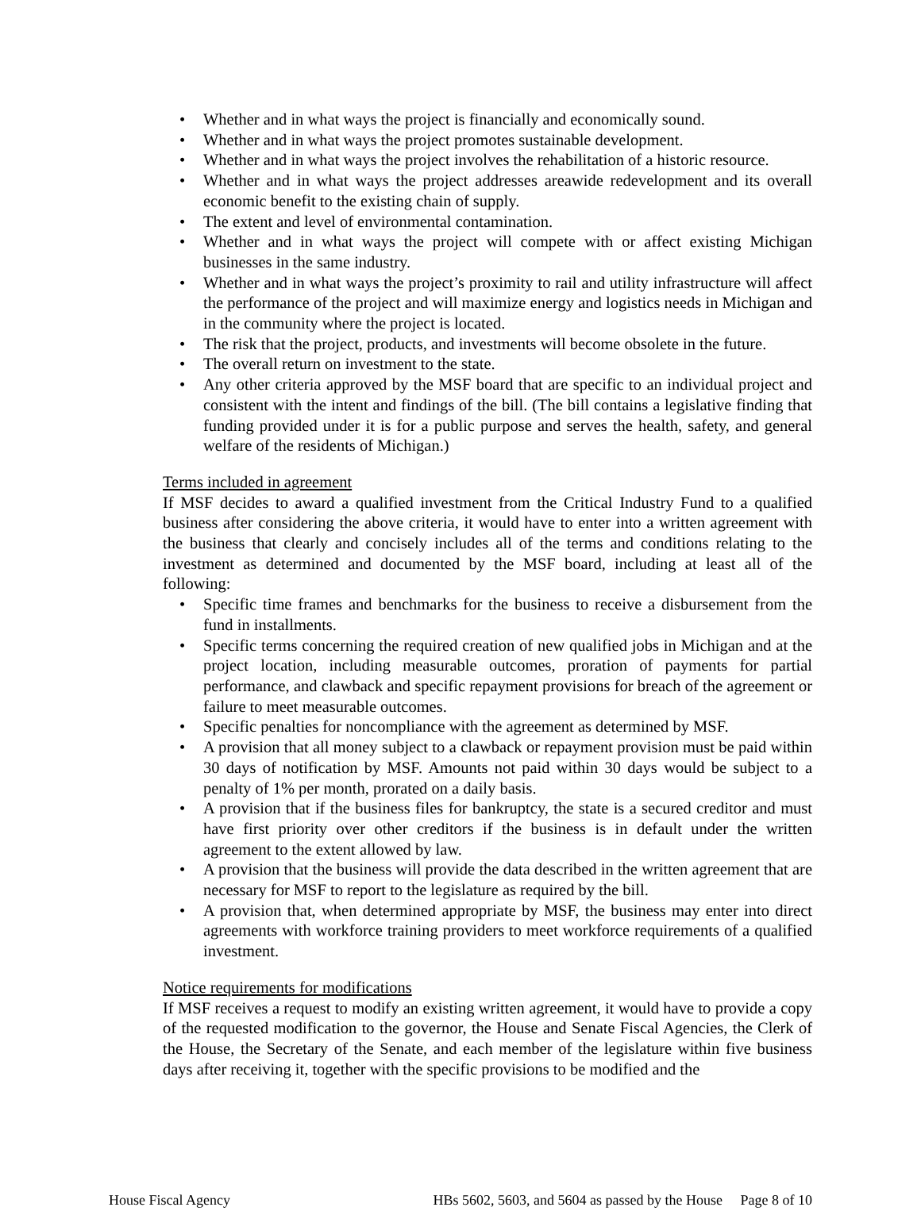Whether and in what ways the project is financially and economically sound.
Whether and in what ways the project promotes sustainable development.
Whether and in what ways the project involves the rehabilitation of a historic resource.
Whether and in what ways the project addresses areawide redevelopment and its overall economic benefit to the existing chain of supply.
The extent and level of environmental contamination.
Whether and in what ways the project will compete with or affect existing Michigan businesses in the same industry.
Whether and in what ways the project’s proximity to rail and utility infrastructure will affect the performance of the project and will maximize energy and logistics needs in Michigan and in the community where the project is located.
The risk that the project, products, and investments will become obsolete in the future.
The overall return on investment to the state.
Any other criteria approved by the MSF board that are specific to an individual project and consistent with the intent and findings of the bill. (The bill contains a legislative finding that funding provided under it is for a public purpose and serves the health, safety, and general welfare of the residents of Michigan.)
Terms included in agreement
If MSF decides to award a qualified investment from the Critical Industry Fund to a qualified business after considering the above criteria, it would have to enter into a written agreement with the business that clearly and concisely includes all of the terms and conditions relating to the investment as determined and documented by the MSF board, including at least all of the following:
Specific time frames and benchmarks for the business to receive a disbursement from the fund in installments.
Specific terms concerning the required creation of new qualified jobs in Michigan and at the project location, including measurable outcomes, proration of payments for partial performance, and clawback and specific repayment provisions for breach of the agreement or failure to meet measurable outcomes.
Specific penalties for noncompliance with the agreement as determined by MSF.
A provision that all money subject to a clawback or repayment provision must be paid within 30 days of notification by MSF. Amounts not paid within 30 days would be subject to a penalty of 1% per month, prorated on a daily basis.
A provision that if the business files for bankruptcy, the state is a secured creditor and must have first priority over other creditors if the business is in default under the written agreement to the extent allowed by law.
A provision that the business will provide the data described in the written agreement that are necessary for MSF to report to the legislature as required by the bill.
A provision that, when determined appropriate by MSF, the business may enter into direct agreements with workforce training providers to meet workforce requirements of a qualified investment.
Notice requirements for modifications
If MSF receives a request to modify an existing written agreement, it would have to provide a copy of the requested modification to the governor, the House and Senate Fiscal Agencies, the Clerk of the House, the Secretary of the Senate, and each member of the legislature within five business days after receiving it, together with the specific provisions to be modified and the
House Fiscal Agency HBs 5602, 5603, and 5604 as passed by the House Page 8 of 10